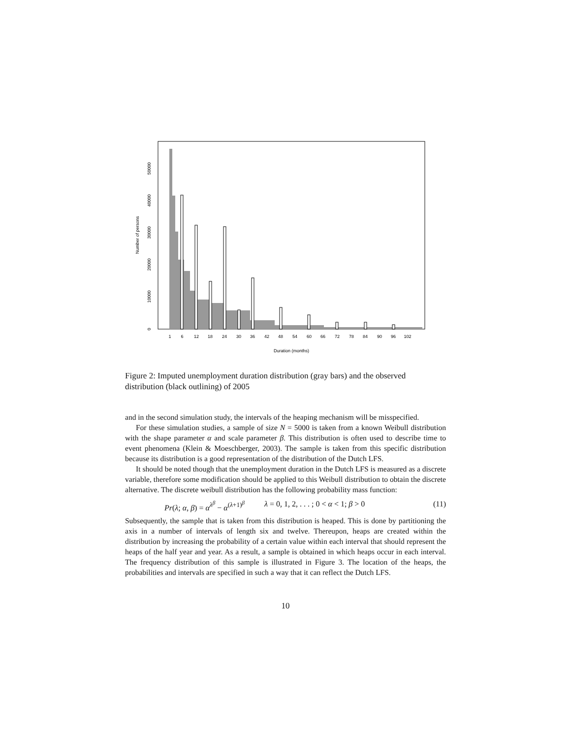1
6
12
18
24
30
36
42
48
54
60
66
72
78
84
90
96
102
Duration (months)
0
10000
20000
30000
40000
50000
Number of persons
Figure 2: Imputed unemployment duration distribution (gray bars) and the observed distribution (black outlining) of 2005
and in the second simulation study, the intervals of the heaping mechanism will be misspecified.
For these simulation studies, a sample of size N = 5000 is taken from a known Weibull distribution with the shape parameter α and scale parameter β. This distribution is often used to describe time to event phenomena (Klein & Moeschberger, 2003). The sample is taken from this specific distribution because its distribution is a good representation of the distribution of the Dutch LFS.
It should be noted though that the unemployment duration in the Dutch LFS is measured as a discrete variable, therefore some modification should be applied to this Weibull distribution to obtain the discrete alternative. The discrete weibull distribution has the following probability mass function:
Pr(λ; α, β) = α<sup>λ<sup>β</sup></sup> − α<sup>(λ+1)<sup>β</sup></sup> λ = 0, 1, 2, . . . ; 0 < α < 1; β > 0 (11)
Subsequently, the sample that is taken from this distribution is heaped. This is done by partitioning the axis in a number of intervals of length six and twelve. Thereupon, heaps are created within the distribution by increasing the probability of a certain value within each interval that should represent the heaps of the half year and year. As a result, a sample is obtained in which heaps occur in each interval. The frequency distribution of this sample is illustrated in Figure 3. The location of the heaps, the probabilities and intervals are specified in such a way that it can reflect the Dutch LFS.
10